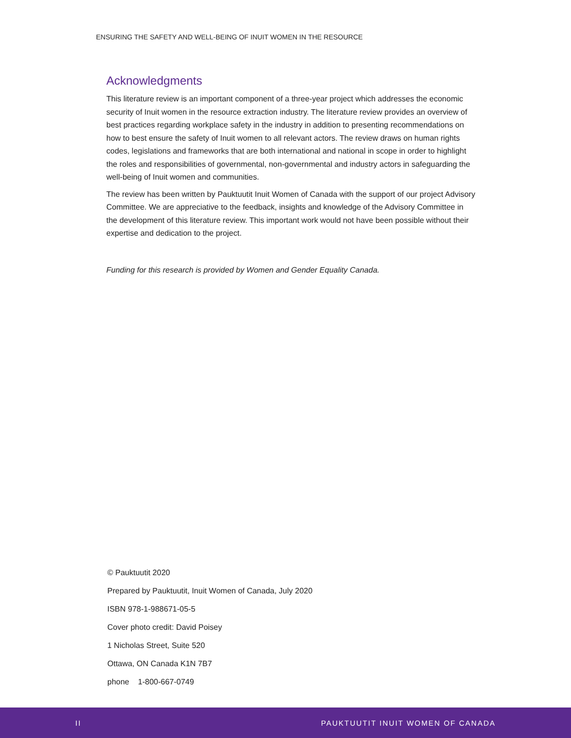ENSURING THE SAFETY AND WELL-BEING OF INUIT WOMEN IN THE RESOURCE
Acknowledgments
This literature review is an important component of a three-year project which addresses the economic security of Inuit women in the resource extraction industry. The literature review provides an overview of best practices regarding workplace safety in the industry in addition to presenting recommendations on how to best ensure the safety of Inuit women to all relevant actors. The review draws on human rights codes, legislations and frameworks that are both international and national in scope in order to highlight the roles and responsibilities of governmental, non-governmental and industry actors in safeguarding the well-being of Inuit women and communities.
The review has been written by Pauktuutit Inuit Women of Canada with the support of our project Advisory Committee. We are appreciative to the feedback, insights and knowledge of the Advisory Committee in the development of this literature review. This important work would not have been possible without their expertise and dedication to the project.
Funding for this research is provided by Women and Gender Equality Canada.
© Pauktuutit 2020
Prepared by Pauktuutit, Inuit Women of Canada, July 2020
ISBN 978-1-988671-05-5
Cover photo credit: David Poisey
1 Nicholas Street, Suite 520
Ottawa, ON Canada K1N 7B7
phone 1-800-667-0749
II PAUKTUUTIT INUIT WOMEN OF CANADA